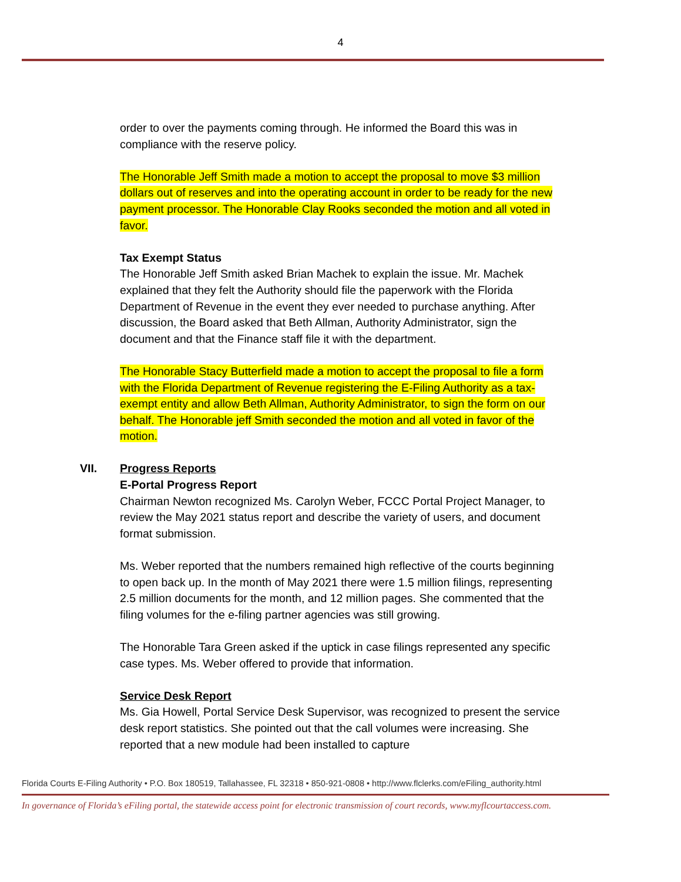4
order to over the payments coming through. He informed the Board this was in compliance with the reserve policy.
The Honorable Jeff Smith made a motion to accept the proposal to move $3 million dollars out of reserves and into the operating account in order to be ready for the new payment processor. The Honorable Clay Rooks seconded the motion and all voted in favor.
Tax Exempt Status
The Honorable Jeff Smith asked Brian Machek to explain the issue. Mr. Machek explained that they felt the Authority should file the paperwork with the Florida Department of Revenue in the event they ever needed to purchase anything. After discussion, the Board asked that Beth Allman, Authority Administrator, sign the document and that the Finance staff file it with the department.
The Honorable Stacy Butterfield made a motion to accept the proposal to file a form with the Florida Department of Revenue registering the E-Filing Authority as a tax-exempt entity and allow Beth Allman, Authority Administrator, to sign the form on our behalf. The Honorable jeff Smith seconded the motion and all voted in favor of the motion.
VII. Progress Reports
E-Portal Progress Report
Chairman Newton recognized Ms. Carolyn Weber, FCCC Portal Project Manager, to review the May 2021 status report and describe the variety of users, and document format submission.
Ms. Weber reported that the numbers remained high reflective of the courts beginning to open back up. In the month of May 2021 there were 1.5 million filings, representing 2.5 million documents for the month, and 12 million pages. She commented that the filing volumes for the e-filing partner agencies was still growing.
The Honorable Tara Green asked if the uptick in case filings represented any specific case types. Ms. Weber offered to provide that information.
Service Desk Report
Ms. Gia Howell, Portal Service Desk Supervisor, was recognized to present the service desk report statistics. She pointed out that the call volumes were increasing. She reported that a new module had been installed to capture
Florida Courts E-Filing Authority • P.O. Box 180519, Tallahassee, FL 32318 • 850-921-0808 • http://www.flclerks.com/eFiling_authority.html
In governance of Florida’s eFiling portal, the statewide access point for electronic transmission of court records, www.myflcourtaccess.com.